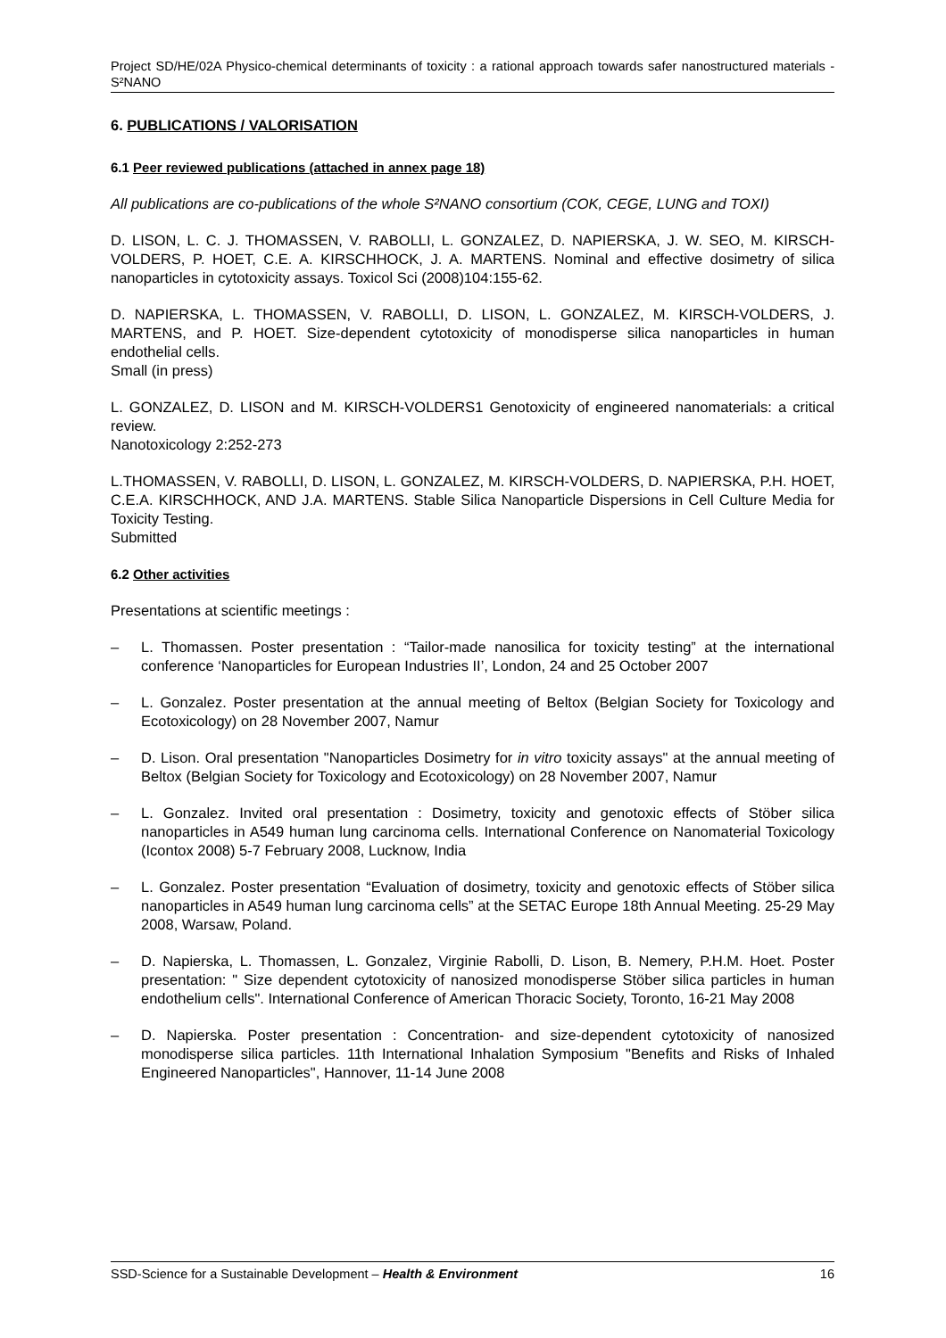Project SD/HE/02A Physico-chemical determinants of toxicity : a rational approach towards safer nanostructured materials - S²NANO
6. PUBLICATIONS / VALORISATION
6.1 Peer reviewed publications (attached in annex page 18)
All publications are co-publications of the whole S²NANO consortium (COK, CEGE, LUNG and TOXI)
D. LISON, L. C. J. THOMASSEN, V. RABOLLI, L. GONZALEZ, D. NAPIERSKA, J. W. SEO, M. KIRSCH-VOLDERS, P. HOET, C.E. A. KIRSCHHOCK, J. A. MARTENS. Nominal and effective dosimetry of silica nanoparticles in cytotoxicity assays. Toxicol Sci (2008)104:155-62.
D. NAPIERSKA, L. THOMASSEN, V. RABOLLI, D. LISON, L. GONZALEZ, M. KIRSCH-VOLDERS, J. MARTENS, and P. HOET. Size-dependent cytotoxicity of monodisperse silica nanoparticles in human endothelial cells.
Small (in press)
L. GONZALEZ, D. LISON and M. KIRSCH-VOLDERS1 Genotoxicity of engineered nanomaterials: a critical review.
Nanotoxicology 2:252-273
L.THOMASSEN, V. RABOLLI, D. LISON, L. GONZALEZ, M. KIRSCH-VOLDERS, D. NAPIERSKA, P.H. HOET, C.E.A. KIRSCHHOCK, AND J.A. MARTENS. Stable Silica Nanoparticle Dispersions in Cell Culture Media for Toxicity Testing.
Submitted
6.2 Other activities
Presentations at scientific meetings :
– L. Thomassen. Poster presentation : “Tailor-made nanosilica for toxicity testing” at the international conference ‘Nanoparticles for European Industries II’, London, 24 and 25 October 2007
– L. Gonzalez. Poster presentation at the annual meeting of Beltox (Belgian Society for Toxicology and Ecotoxicology) on 28 November 2007, Namur
– D. Lison. Oral presentation "Nanoparticles Dosimetry for in vitro toxicity assays" at the annual meeting of Beltox (Belgian Society for Toxicology and Ecotoxicology) on 28 November 2007, Namur
– L. Gonzalez. Invited oral presentation : Dosimetry, toxicity and genotoxic effects of Stöber silica nanoparticles in A549 human lung carcinoma cells. International Conference on Nanomaterial Toxicology (Icontox 2008) 5-7 February 2008, Lucknow, India
– L. Gonzalez. Poster presentation “Evaluation of dosimetry, toxicity and genotoxic effects of Stöber silica nanoparticles in A549 human lung carcinoma cells” at the SETAC Europe 18th Annual Meeting. 25-29 May 2008, Warsaw, Poland.
– D. Napierska, L. Thomassen, L. Gonzalez, Virginie Rabolli, D. Lison, B. Nemery, P.H.M. Hoet. Poster presentation: " Size dependent cytotoxicity of nanosized monodisperse Stöber silica particles in human endothelium cells". International Conference of American Thoracic Society, Toronto, 16-21 May 2008
– D. Napierska. Poster presentation : Concentration- and size-dependent cytotoxicity of nanosized monodisperse silica particles. 11th International Inhalation Symposium "Benefits and Risks of Inhaled Engineered Nanoparticles", Hannover, 11-14 June 2008
SSD-Science for a Sustainable Development – Health & Environment 16